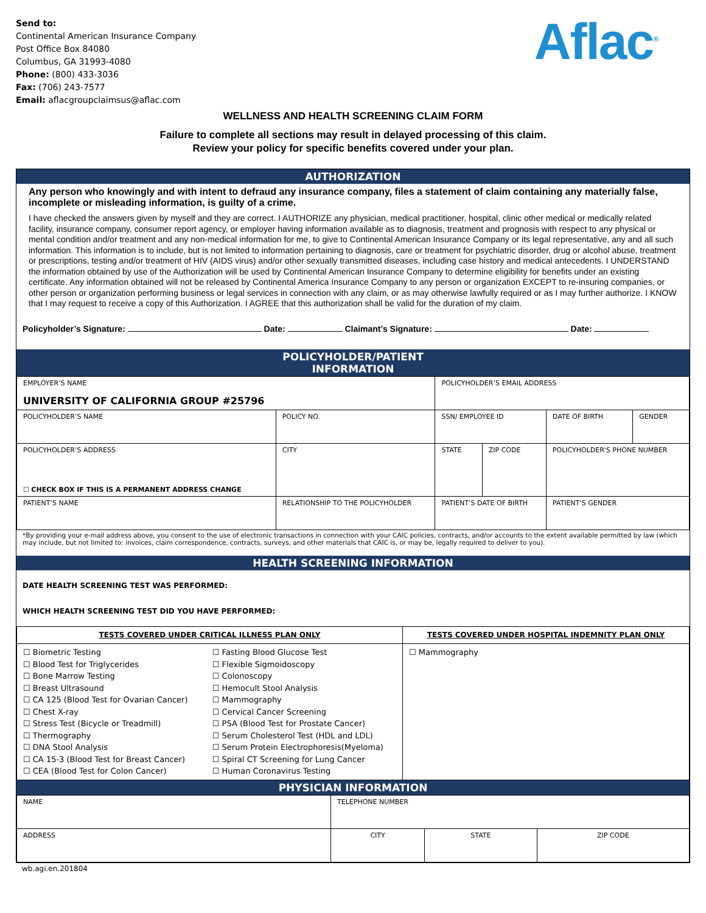Send to:
Continental American Insurance Company
Post Office Box 84080
Columbus, GA 31993-4080
Phone: (800) 433-3036
Fax: (706) 243-7577
Email: aflacgroupclaimsus@aflac.com
Aflac<sup>®</sup>
WELLNESS AND HEALTH SCREENING CLAIM FORM
Failure to complete all sections may result in delayed processing of this claim.
Review your policy for specific benefits covered under your plan.
AUTHORIZATION
Any person who knowingly and with intent to defraud any insurance company, files a statement of claim containing any materially false, incomplete or misleading information, is guilty of a crime.
I have checked the answers given by myself and they are correct. I AUTHORIZE any physician, medical practitioner, hospital, clinic other medical or medically related facility, insurance company, consumer report agency, or employer having information available as to diagnosis, treatment and prognosis with respect to any physical or mental condition and/or treatment and any non-medical information for me, to give to Continental American Insurance Company or its legal representative, any and all such information. This information is to include, but is not limited to information pertaining to diagnosis, care or treatment for psychiatric disorder, drug or alcohol abuse, treatment or prescriptions, testing and/or treatment of HIV (AIDS virus) and/or other sexually transmitted diseases, including case history and medical antecedents. I UNDERSTAND the information obtained by use of the Authorization will be used by Continental American Insurance Company to determine eligibility for benefits under an existing certificate. Any information obtained will not be released by Continental America Insurance Company to any person or organization EXCEPT to re-insuring companies, or other person or organization performing business or legal services in connection with any claim, or as may otherwise lawfully required or as I may further authorize. I KNOW that I may request to receive a copy of this Authorization. I AGREE that this authorization shall be valid for the duration of my claim.
Policyholder’s Signature: Date: Claimant’s Signature: Date:
POLICYHOLDER/PATIENT
INFORMATION
| EMPLOYER’S NAME UNIVERSITY OF CALIFORNIA GROUP #25796 | | | POLICYHOLDER’S EMAIL ADDRESS | | | |
| POLICYHOLDER’S NAME | | POLICY NO. | SSN/ EMPLOYEE ID | | DATE OF BIRTH | GENDER |
| POLICYHOLDER’S ADDRESS ☐ CHECK BOX IF THIS IS A PERMANENT ADDRESS CHANGE | | CITY | STATE | ZIP CODE | POLICYHOLDER'S PHONE NUMBER | |
| PATIENT’S NAME | RELATIONSHIP TO THE POLICYHOLDER | | PATIENT’S DATE OF BIRTH | | PATIENT’S GENDER | |
*By providing your e-mail address above, you consent to the use of electronic transactions in connection with your CAIC policies, contracts, and/or accounts to the extent available permitted by law (which may include, but not limited to: invoices, claim correspondence, contracts, surveys, and other materials that CAIC is, or may be, legally required to deliver to you).
HEALTH SCREENING INFORMATION
DATE HEALTH SCREENING TEST WAS PERFORMED:
WHICH HEALTH SCREENING TEST DID YOU HAVE PERFORMED:
| TESTS COVERED UNDER CRITICAL ILLNESS PLAN ONLY | | TESTS COVERED UNDER HOSPITAL INDEMNITY PLAN ONLY |
| ☐ Biometric Testing ☐ Blood Test for Triglycerides ☐ Bone Marrow Testing ☐ Breast Ultrasound ☐ CA 125 (Blood Test for Ovarian Cancer) ☐ Chest X-ray ☐ Stress Test (Bicycle or Treadmill) ☐ Thermography ☐ DNA Stool Analysis ☐ CA 15-3 (Blood Test for Breast Cancer) ☐ CEA (Blood Test for Colon Cancer) | ☐ Fasting Blood Glucose Test ☐ Flexible Sigmoidoscopy ☐ Colonoscopy ☐ Hemocult Stool Analysis ☐ Mammography ☐ Cervical Cancer Screening ☐ PSA (Blood Test for Prostate Cancer) ☐ Serum Cholesterol Test (HDL and LDL) ☐ Serum Protein Electrophoresis(Myeloma) ☐ Spiral CT Screening for Lung Cancer ☐ Human Coronavirus Testing | ☐ Mammography |
PHYSICIAN INFORMATION
| NAME | TELEPHONE NUMBER | | |
| ADDRESS | CITY | STATE | ZIP CODE |
wb.agi.en.201804